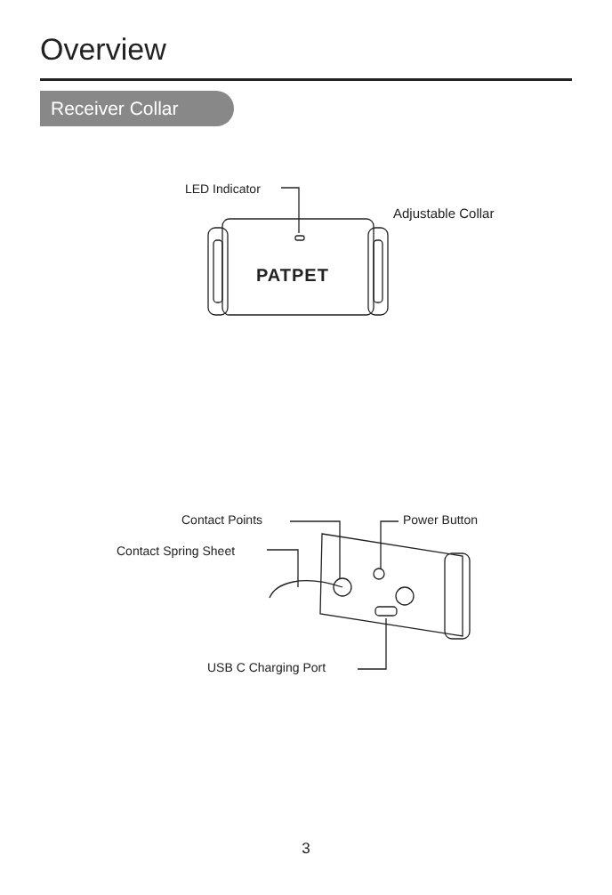Overview
Receiver Collar
LED Indicator
Adjustable Collar
PATPET
Contact Points Power Button
Contact Spring Sheet
USB C Charging Port
3